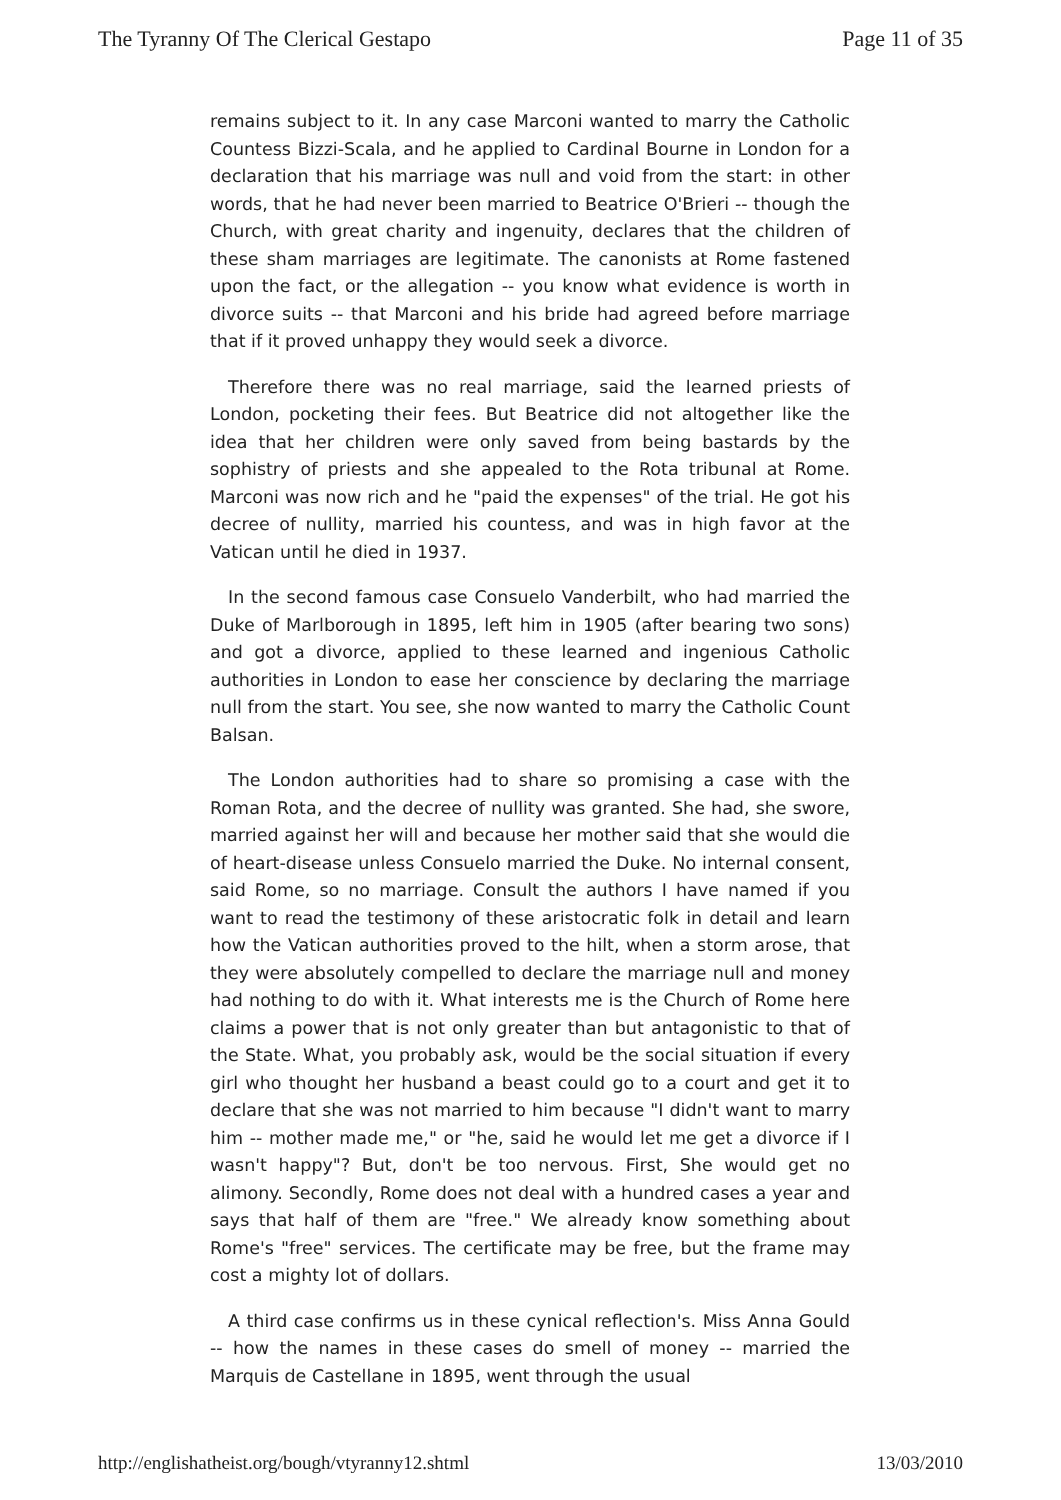The Tyranny Of The Clerical Gestapo Page 11 of 35
remains subject to it. In any case Marconi wanted to marry the Catholic Countess Bizzi-Scala, and he applied to Cardinal Bourne in London for a declaration that his marriage was null and void from the start: in other words, that he had never been married to Beatrice O'Brieri -- though the Church, with great charity and ingenuity, declares that the children of these sham marriages are legitimate. The canonists at Rome fastened upon the fact, or the allegation -- you know what evidence is worth in divorce suits -- that Marconi and his bride had agreed before marriage that if it proved unhappy they would seek a divorce.
Therefore there was no real marriage, said the learned priests of London, pocketing their fees. But Beatrice did not altogether like the idea that her children were only saved from being bastards by the sophistry of priests and she appealed to the Rota tribunal at Rome. Marconi was now rich and he "paid the expenses" of the trial. He got his decree of nullity, married his countess, and was in high favor at the Vatican until he died in 1937.
In the second famous case Consuelo Vanderbilt, who had married the Duke of Marlborough in 1895, left him in 1905 (after bearing two sons) and got a divorce, applied to these learned and ingenious Catholic authorities in London to ease her conscience by declaring the marriage null from the start. You see, she now wanted to marry the Catholic Count Balsan.
The London authorities had to share so promising a case with the Roman Rota, and the decree of nullity was granted. She had, she swore, married against her will and because her mother said that she would die of heart-disease unless Consuelo married the Duke. No internal consent, said Rome, so no marriage. Consult the authors I have named if you want to read the testimony of these aristocratic folk in detail and learn how the Vatican authorities proved to the hilt, when a storm arose, that they were absolutely compelled to declare the marriage null and money had nothing to do with it. What interests me is the Church of Rome here claims a power that is not only greater than but antagonistic to that of the State. What, you probably ask, would be the social situation if every girl who thought her husband a beast could go to a court and get it to declare that she was not married to him because "I didn't want to marry him -- mother made me," or "he, said he would let me get a divorce if I wasn't happy"? But, don't be too nervous. First, She would get no alimony. Secondly, Rome does not deal with a hundred cases a year and says that half of them are "free." We already know something about Rome's "free" services. The certificate may be free, but the frame may cost a mighty lot of dollars.
A third case confirms us in these cynical reflection's. Miss Anna Gould -- how the names in these cases do smell of money -- married the Marquis de Castellane in 1895, went through the usual
http://englishatheist.org/bough/vtyranny12.shtml 13/03/2010